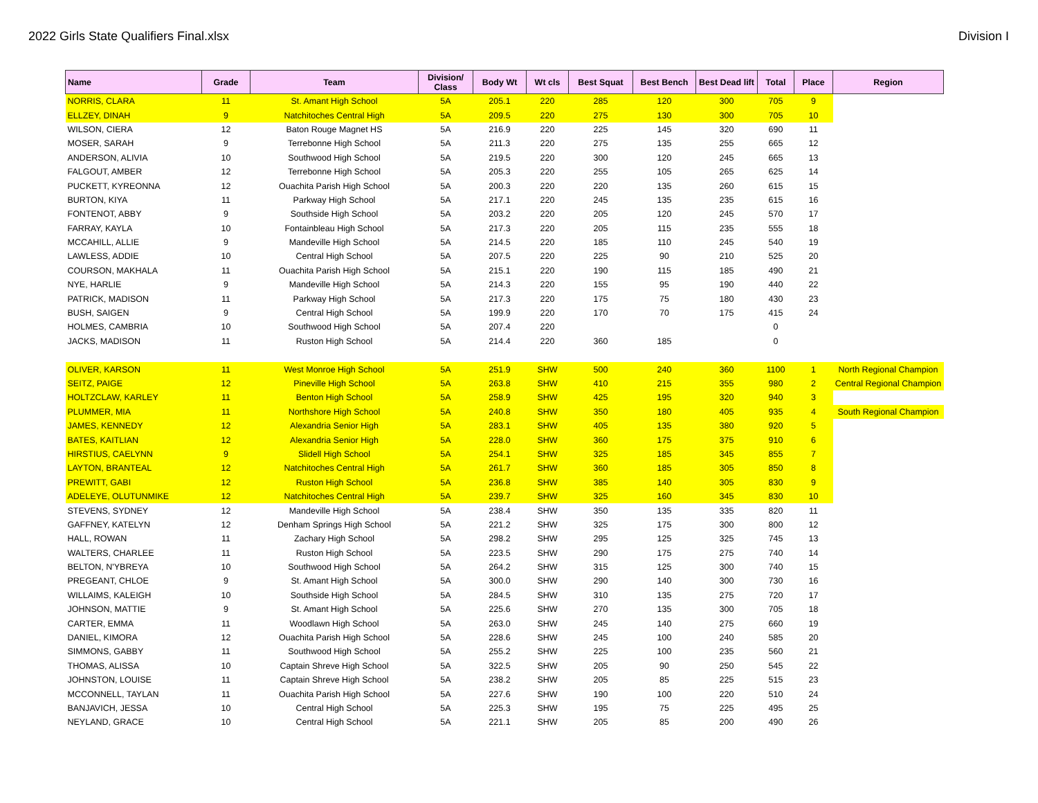2022 Girls State Qualifiers Final.xlsx Division I
| Name | Grade | Team | Division/ Class | Body Wt | Wt cls | Best Squat | Best Bench | Best Dead lift | Total | Place | Region |
| --- | --- | --- | --- | --- | --- | --- | --- | --- | --- | --- | --- |
| NORRIS, CLARA | 11 | St. Amant High School | 5A | 205.1 | 220 | 285 | 120 | 300 | 705 | 9 | |
| ELLZEY, DINAH | 9 | Natchitoches Central High | 5A | 209.5 | 220 | 275 | 130 | 300 | 705 | 10 | |
| WILSON, CIERA | 12 | Baton Rouge Magnet HS | 5A | 216.9 | 220 | 225 | 145 | 320 | 690 | 11 | |
| MOSER, SARAH | 9 | Terrebonne High School | 5A | 211.3 | 220 | 275 | 135 | 255 | 665 | 12 | |
| ANDERSON, ALIVIA | 10 | Southwood High School | 5A | 219.5 | 220 | 300 | 120 | 245 | 665 | 13 | |
| FALGOUT, AMBER | 12 | Terrebonne High School | 5A | 205.3 | 220 | 255 | 105 | 265 | 625 | 14 | |
| PUCKETT, KYREONNA | 12 | Ouachita Parish High School | 5A | 200.3 | 220 | 220 | 135 | 260 | 615 | 15 | |
| BURTON, KIYA | 11 | Parkway High School | 5A | 217.1 | 220 | 245 | 135 | 235 | 615 | 16 | |
| FONTENOT, ABBY | 9 | Southside High School | 5A | 203.2 | 220 | 205 | 120 | 245 | 570 | 17 | |
| FARRAY, KAYLA | 10 | Fontainbleau High School | 5A | 217.3 | 220 | 205 | 115 | 235 | 555 | 18 | |
| MCCAHILL, ALLIE | 9 | Mandeville High School | 5A | 214.5 | 220 | 185 | 110 | 245 | 540 | 19 | |
| LAWLESS, ADDIE | 10 | Central High School | 5A | 207.5 | 220 | 225 | 90 | 210 | 525 | 20 | |
| COURSON, MAKHALA | 11 | Ouachita Parish High School | 5A | 215.1 | 220 | 190 | 115 | 185 | 490 | 21 | |
| NYE, HARLIE | 9 | Mandeville High School | 5A | 214.3 | 220 | 155 | 95 | 190 | 440 | 22 | |
| PATRICK, MADISON | 11 | Parkway High School | 5A | 217.3 | 220 | 175 | 75 | 180 | 430 | 23 | |
| BUSH, SAIGEN | 9 | Central High School | 5A | 199.9 | 220 | 170 | 70 | 175 | 415 | 24 | |
| HOLMES, CAMBRIA | 10 | Southwood High School | 5A | 207.4 | 220 | | | | 0 | | |
| JACKS, MADISON | 11 | Ruston High School | 5A | 214.4 | 220 | 360 | 185 | | 0 | | |
| OLIVER, KARSON | 11 | West Monroe High School | 5A | 251.9 | SHW | 500 | 240 | 360 | 1100 | 1 | North Regional Champion |
| SEITZ, PAIGE | 12 | Pineville High School | 5A | 263.8 | SHW | 410 | 215 | 355 | 980 | 2 | Central Regional Champion |
| HOLTZCLAW, KARLEY | 11 | Benton High School | 5A | 258.9 | SHW | 425 | 195 | 320 | 940 | 3 | |
| PLUMMER, MIA | 11 | Northshore High School | 5A | 240.8 | SHW | 350 | 180 | 405 | 935 | 4 | South Regional Champion |
| JAMES, KENNEDY | 12 | Alexandria Senior High | 5A | 283.1 | SHW | 405 | 135 | 380 | 920 | 5 | |
| BATES, KAITLIAN | 12 | Alexandria Senior High | 5A | 228.0 | SHW | 360 | 175 | 375 | 910 | 6 | |
| HIRSTIUS, CAELYNN | 9 | Slidell High School | 5A | 254.1 | SHW | 325 | 185 | 345 | 855 | 7 | |
| LAYTON, BRANTEAL | 12 | Natchitoches Central High | 5A | 261.7 | SHW | 360 | 185 | 305 | 850 | 8 | |
| PREWITT, GABI | 12 | Ruston High School | 5A | 236.8 | SHW | 385 | 140 | 305 | 830 | 9 | |
| ADELEYE, OLUTUNMIKE | 12 | Natchitoches Central High | 5A | 239.7 | SHW | 325 | 160 | 345 | 830 | 10 | |
| STEVENS, SYDNEY | 12 | Mandeville High School | 5A | 238.4 | SHW | 350 | 135 | 335 | 820 | 11 | |
| GAFFNEY, KATELYN | 12 | Denham Springs High School | 5A | 221.2 | SHW | 325 | 175 | 300 | 800 | 12 | |
| HALL, ROWAN | 11 | Zachary High School | 5A | 298.2 | SHW | 295 | 125 | 325 | 745 | 13 | |
| WALTERS, CHARLEE | 11 | Ruston High School | 5A | 223.5 | SHW | 290 | 175 | 275 | 740 | 14 | |
| BELTON, N'YBREYA | 10 | Southwood High School | 5A | 264.2 | SHW | 315 | 125 | 300 | 740 | 15 | |
| PREGEANT, CHLOE | 9 | St. Amant High School | 5A | 300.0 | SHW | 290 | 140 | 300 | 730 | 16 | |
| WILLAIMS, KALEIGH | 10 | Southside High School | 5A | 284.5 | SHW | 310 | 135 | 275 | 720 | 17 | |
| JOHNSON, MATTIE | 9 | St. Amant High School | 5A | 225.6 | SHW | 270 | 135 | 300 | 705 | 18 | |
| CARTER, EMMA | 11 | Woodlawn High School | 5A | 263.0 | SHW | 245 | 140 | 275 | 660 | 19 | |
| DANIEL, KIMORA | 12 | Ouachita Parish High School | 5A | 228.6 | SHW | 245 | 100 | 240 | 585 | 20 | |
| SIMMONS, GABBY | 11 | Southwood High School | 5A | 255.2 | SHW | 225 | 100 | 235 | 560 | 21 | |
| THOMAS, ALISSA | 10 | Captain Shreve High School | 5A | 322.5 | SHW | 205 | 90 | 250 | 545 | 22 | |
| JOHNSTON, LOUISE | 11 | Captain Shreve High School | 5A | 238.2 | SHW | 205 | 85 | 225 | 515 | 23 | |
| MCCONNELL, TAYLAN | 11 | Ouachita Parish High School | 5A | 227.6 | SHW | 190 | 100 | 220 | 510 | 24 | |
| BANJAVICH, JESSA | 10 | Central High School | 5A | 225.3 | SHW | 195 | 75 | 225 | 495 | 25 | |
| NEYLAND, GRACE | 10 | Central High School | 5A | 221.1 | SHW | 205 | 85 | 200 | 490 | 26 | |